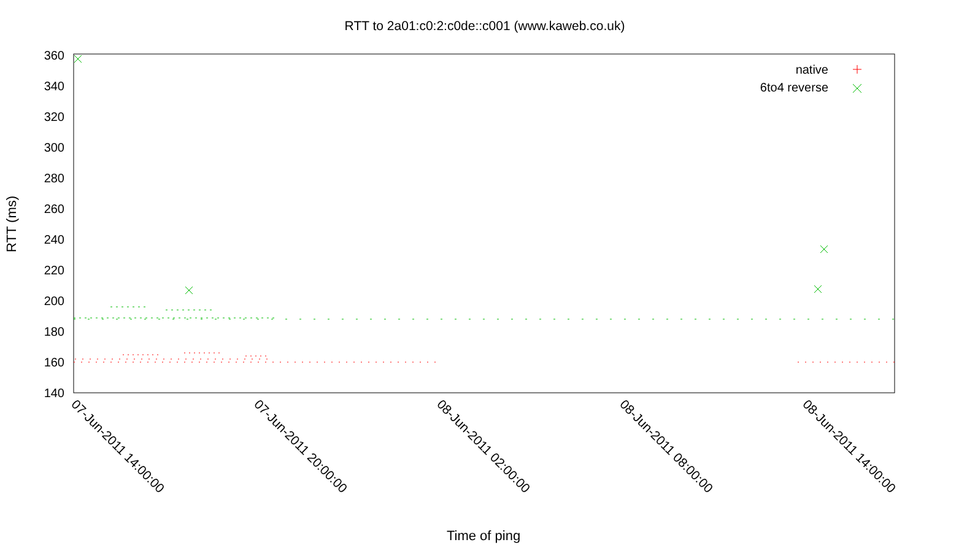RTT to 2a01:c0:2:c0de::c001 (www.kaweb.co.uk)
140
160
180
200
220
240
260
280
300
320
340
360
native
6to4 reverse
RTT (ms)
07-Jun-2011 14:00:00
07-Jun-2011 20:00:00
08-Jun-2011 02:00:00
08-Jun-2011 08:00:00
08-Jun-2011 14:00:00
Time of ping